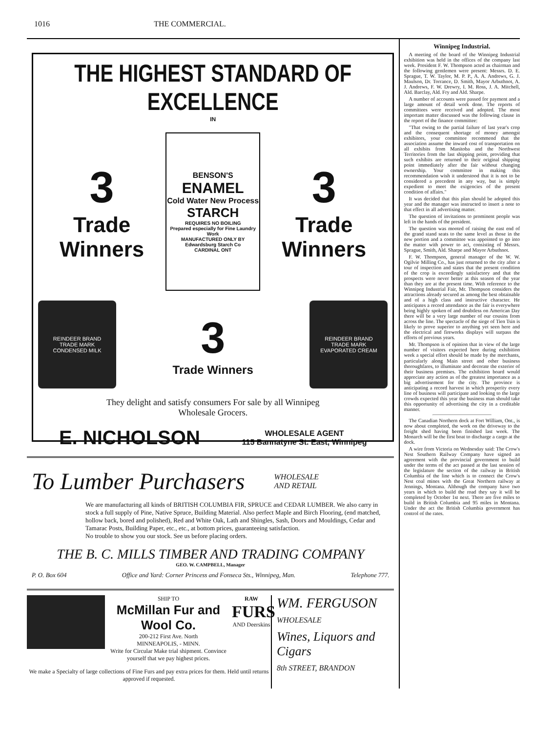1016 THE COMMERCIAL.
THE HIGHEST STANDARD OF EXCELLENCE
IN
3
Trade Winners
BENSON'S
ENAMEL
Cold Water New Process
STARCH
REQUIRES NO BOILING
Prepared especially for Fine Laundry Work
MANUFACTURED ONLY BY
Edwardsburg Starch Co
CARDINAL ONT
3
Trade Winners
REINDEER BRAND
TRADE MARK
CONDENSED MILK
3
Trade Winners
REINDEER BRAND
TRADE MARK
EVAPORATED CREAM
They delight and satisfy consumers For sale by all Winnipeg
Wholesale Grocers.
E. NICHOLSON WHOLESALE AGENT
115 Bannatyne St. East, Winnipeg
To Lumber Purchasers WHOLESALE
AND RETAIL
We are manufacturing all kinds of BRITISH COLUMBIA FIR, SPRUCE and CEDAR LUMBER. We also carry in stock a full supply of Pine, Native Spruce, Building Material. Also perfect Maple and Birch Flooring, (end matched, hollow back, bored and polished), Red and White Oak, Lath and Shingles, Sash, Doors and Mouldings, Cedar and Tamarac Posts, Building Paper, etc., etc., at bottom prices, guaranteeing satisfaction.
No trouble to show you our stock. See us before placing orders.
THE B. C. MILLS TIMBER AND TRADING COMPANY
GEO. W. CAMPBELL, Manager
P. O. Box 604 Office and Yard: Corner Princess and Fonseca Sts., Winnipeg, Man. Telephone 777.
SHIP TO
McMillan Fur and Wool Co.
200-212 First Ave. North
MINNEAPOLIS, - MINN.
Write for Circular Make trial shipment. Convince yourself that we pay highest prices.
RAW
FURS
AND Deerskins
We make a Specialty of large collections of Fine Furs and pay extra prices for them. Held until returns approved if requested.
WM. FERGUSON
WHOLESALE
Wines, Liquors and Cigars
8th STREET, BRANDON
Winnipeg Industrial.
A meeting of the board of the Winnipeg Industrial exhibition was held in the offices of the company last week. President F. W. Thompson acted as chairman and the following gentlemen were present: Messrs. D. E. Sprague, T. W. Taylor, M. P. P., A. A. Andrews, G. J. Maulson, Dr. Torrance, D. Smith, Mayor Arbuthnot, A. J. Andrews, F. W. Drewry, I. M. Ross, J. A. Mitchell, Ald. Barclay, Ald. Fry and Ald. Sharpe.
A number of accounts were passed for payment and a large amount of detail work done. The reports of committees were received and adopted. The most important matter discussed was the following clause in the report of the finance committee:
"That owing to the partial failure of last year's crop and the consequent shortage of money amongst exhibitors, your committee recommend that the association assume the inward cost of transportation on all exhibits from Manitoba and the Northwest Territories from the last shipping point, providing that such exhibits are returned to their original shipping point immediately after the fair without changing ownership. Your committee in making this recommendation wish it understood that it is not to be considered a precedent in any way, but is simply expedient to meet the exigencies of the present condition of affairs."
It was decided that this plan should be adopted this year and the manager was instructed to insert a note to that effect in all advertising matter.
The question of invitations to prominent people was left in the hands of the president.
The question was mooted of raising the east end of the grand stand seats to the same level as those in the new portion and a committee was appointed to go into the matter with power to act, consisting of Messrs. Sprague, Smith, Ald. Sharpe and Mayor Arbuthnot.
F. W. Thompson, general manager of the W. W. Ogilvie Milling Co., has just returned to the city after a tour of inspection and states that the present condition of the crop is exceedingly satisfactory and that the prospects were never better at this season of the year than they are at the present time. With reference to the Winnipeg Industrial Fair, Mr. Thompson considers the attractions already secured as among the best obtainable and of a high class and instructive character. He anticipates a record attendance as the fair is everywhere being highly spoken of and doubtless on American Day there will be a very large number of our cousins from across the line. The spectacle of the siege of Tien Tsin is likely to prove superior to anything yet seen here and the electrical and fireworks displays will surpass the efforts of previous years.
Mr. Thompson is of opinion that in view of the large number of visitors expected here during exhibition week a special effort should be made by the merchants, particularly along Main street and other business thoroughfares, to illuminate and decorate the exterior of their business premises. The exhibition board would appreciate any action as of the greatest importance as a big advertisement for the city. The province is anticipating a record harvest in which prosperity every line of business will participate and looking to the large crowds expected this year the business man should take this opportunity of advertising the city in a creditable manner.
The Canadian Northern dock at Fort William, Ont., is now about completed, the work on the driveway to the freight shed having been finished last week. The Monarch will be the first boat to discharge a cargo at the dock.
A wire from Victoria on Wednesday said: The Crow's Nest Southern Railway Company have signed an agreement with the provincial government to build under the terms of the act passed at the last session of the legislature the section of the railway in British Columbia of the line which is to connect the Crow's Nest coal mines with the Great Northern railway at Jennings, Montana. Although the company have two years in which to build the road they say it will be completed by October 1st next. There are five miles to build in British Columbia and 95 miles in Montana. Under the act the British Columbia government has control of the rates.